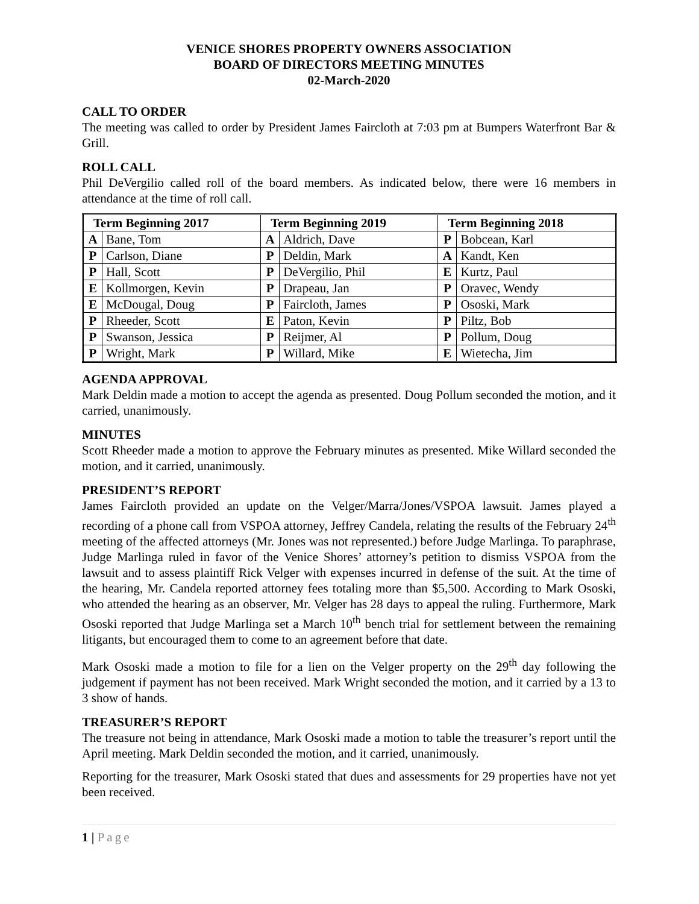VENICE SHORES PROPERTY OWNERS ASSOCIATION
BOARD OF DIRECTORS MEETING MINUTES
02-March-2020
CALL TO ORDER
The meeting was called to order by President James Faircloth at 7:03 pm at Bumpers Waterfront Bar & Grill.
ROLL CALL
Phil DeVergilio called roll of the board members. As indicated below, there were 16 members in attendance at the time of roll call.
| Term Beginning 2017 | | Term Beginning 2019 | | Term Beginning 2018 | |
| --- | --- | --- | --- | --- | --- |
| A | Bane, Tom | A | Aldrich, Dave | P | Bobcean, Karl |
| P | Carlson, Diane | P | Deldin, Mark | A | Kandt, Ken |
| P | Hall, Scott | P | DeVergilio, Phil | E | Kurtz, Paul |
| E | Kollmorgen, Kevin | P | Drapeau, Jan | P | Oravec, Wendy |
| E | McDougal, Doug | P | Faircloth, James | P | Ososki, Mark |
| P | Rheeder, Scott | E | Paton, Kevin | P | Piltz, Bob |
| P | Swanson, Jessica | P | Reijmer, Al | P | Pollum, Doug |
| P | Wright, Mark | P | Willard, Mike | E | Wietecha, Jim |
AGENDA APPROVAL
Mark Deldin made a motion to accept the agenda as presented. Doug Pollum seconded the motion, and it carried, unanimously.
MINUTES
Scott Rheeder made a motion to approve the February minutes as presented. Mike Willard seconded the motion, and it carried, unanimously.
PRESIDENT’S REPORT
James Faircloth provided an update on the Velger/Marra/Jones/VSPOA lawsuit. James played a recording of a phone call from VSPOA attorney, Jeffrey Candela, relating the results of the February 24<sup>th</sup> meeting of the affected attorneys (Mr. Jones was not represented.) before Judge Marlinga. To paraphrase, Judge Marlinga ruled in favor of the Venice Shores’ attorney’s petition to dismiss VSPOA from the lawsuit and to assess plaintiff Rick Velger with expenses incurred in defense of the suit. At the time of the hearing, Mr. Candela reported attorney fees totaling more than $5,500. According to Mark Ososki, who attended the hearing as an observer, Mr. Velger has 28 days to appeal the ruling. Furthermore, Mark Ososki reported that Judge Marlinga set a March 10<sup>th</sup> bench trial for settlement between the remaining litigants, but encouraged them to come to an agreement before that date.
Mark Ososki made a motion to file for a lien on the Velger property on the 29<sup>th</sup> day following the judgement if payment has not been received. Mark Wright seconded the motion, and it carried by a 13 to 3 show of hands.
TREASURER’S REPORT
The treasure not being in attendance, Mark Ososki made a motion to table the treasurer’s report until the April meeting. Mark Deldin seconded the motion, and it carried, unanimously.
Reporting for the treasurer, Mark Ososki stated that dues and assessments for 29 properties have not yet been received.
1 | Page